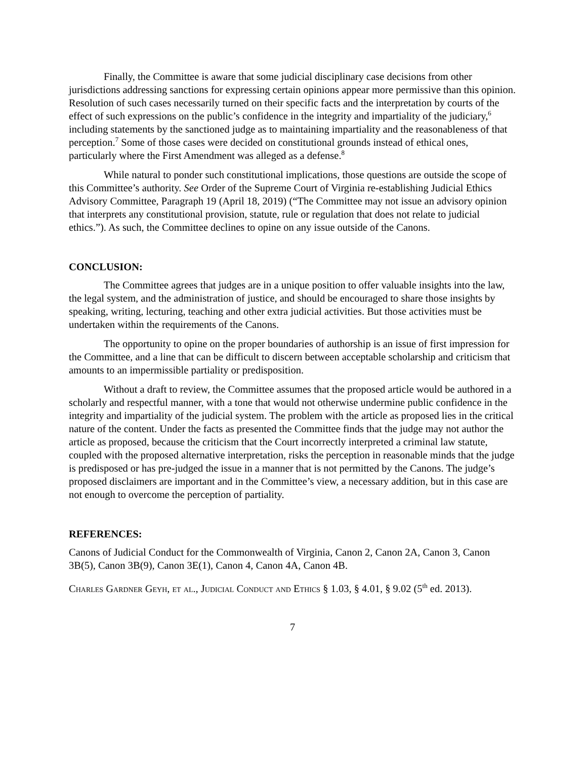Finally, the Committee is aware that some judicial disciplinary case decisions from other jurisdictions addressing sanctions for expressing certain opinions appear more permissive than this opinion. Resolution of such cases necessarily turned on their specific facts and the interpretation by courts of the effect of such expressions on the public’s confidence in the integrity and impartiality of the judiciary,<sup>6</sup> including statements by the sanctioned judge as to maintaining impartiality and the reasonableness of that perception.<sup>7</sup> Some of those cases were decided on constitutional grounds instead of ethical ones, particularly where the First Amendment was alleged as a defense.<sup>8</sup>
While natural to ponder such constitutional implications, those questions are outside the scope of this Committee’s authority. See Order of the Supreme Court of Virginia re-establishing Judicial Ethics Advisory Committee, Paragraph 19 (April 18, 2019) (“The Committee may not issue an advisory opinion that interprets any constitutional provision, statute, rule or regulation that does not relate to judicial ethics.”). As such, the Committee declines to opine on any issue outside of the Canons.
CONCLUSION:
The Committee agrees that judges are in a unique position to offer valuable insights into the law, the legal system, and the administration of justice, and should be encouraged to share those insights by speaking, writing, lecturing, teaching and other extra judicial activities. But those activities must be undertaken within the requirements of the Canons.
The opportunity to opine on the proper boundaries of authorship is an issue of first impression for the Committee, and a line that can be difficult to discern between acceptable scholarship and criticism that amounts to an impermissible partiality or predisposition.
Without a draft to review, the Committee assumes that the proposed article would be authored in a scholarly and respectful manner, with a tone that would not otherwise undermine public confidence in the integrity and impartiality of the judicial system. The problem with the article as proposed lies in the critical nature of the content. Under the facts as presented the Committee finds that the judge may not author the article as proposed, because the criticism that the Court incorrectly interpreted a criminal law statute, coupled with the proposed alternative interpretation, risks the perception in reasonable minds that the judge is predisposed or has pre-judged the issue in a manner that is not permitted by the Canons. The judge’s proposed disclaimers are important and in the Committee’s view, a necessary addition, but in this case are not enough to overcome the perception of partiality.
REFERENCES:
Canons of Judicial Conduct for the Commonwealth of Virginia, Canon 2, Canon 2A, Canon 3, Canon 3B(5), Canon 3B(9), Canon 3E(1), Canon 4, Canon 4A, Canon 4B.
Charles Gardner Geyh, et al., Judicial Conduct and Ethics § 1.03, § 4.01, § 9.02 (5<sup>th</sup> ed. 2013).
7